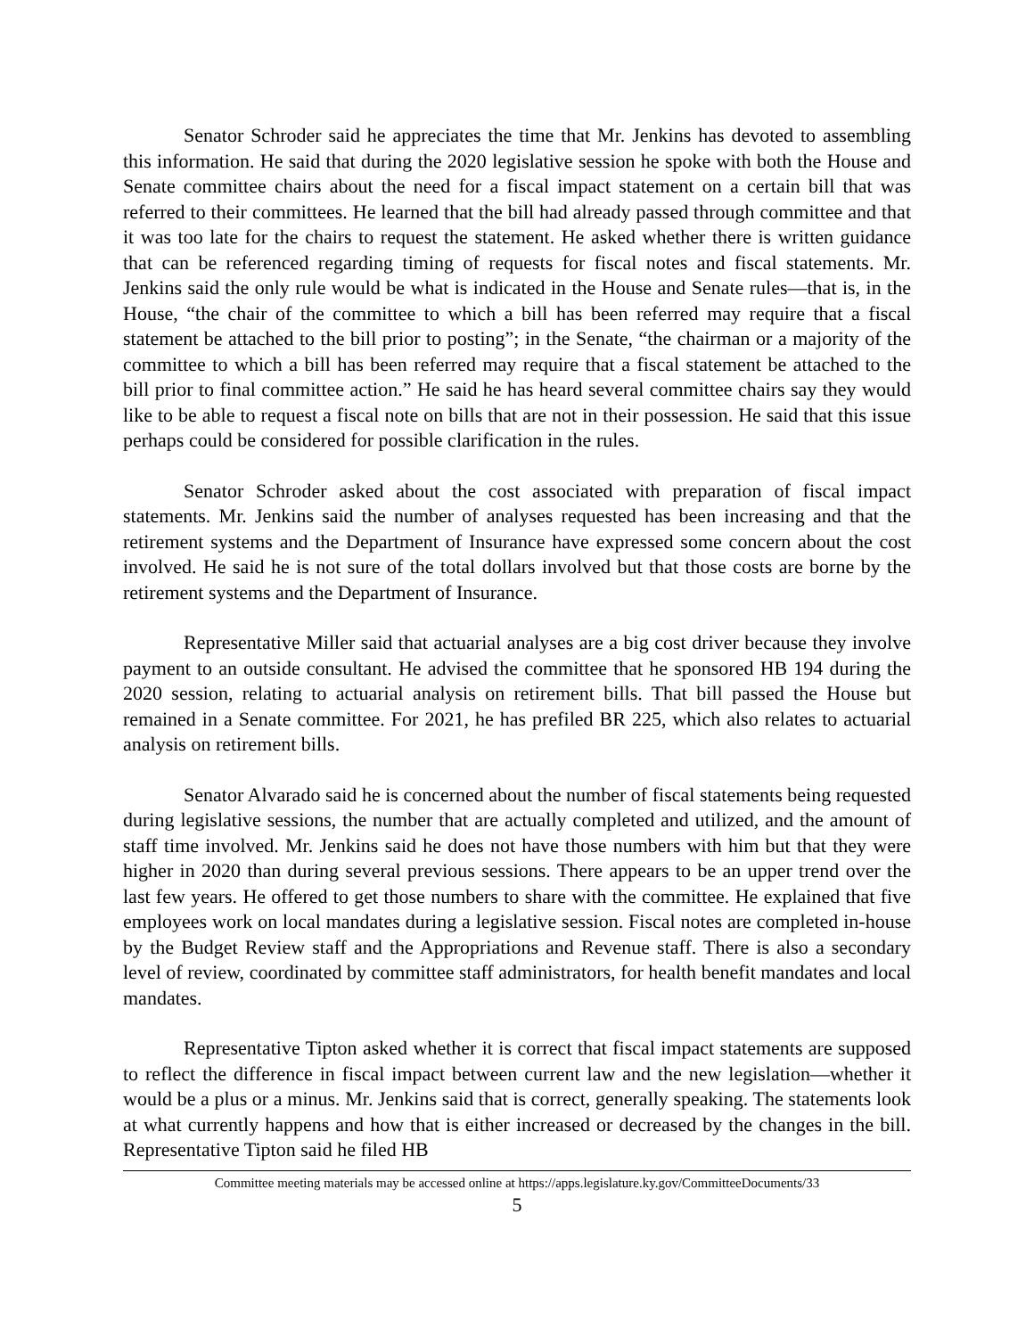Senator Schroder said he appreciates the time that Mr. Jenkins has devoted to assembling this information. He said that during the 2020 legislative session he spoke with both the House and Senate committee chairs about the need for a fiscal impact statement on a certain bill that was referred to their committees. He learned that the bill had already passed through committee and that it was too late for the chairs to request the statement. He asked whether there is written guidance that can be referenced regarding timing of requests for fiscal notes and fiscal statements. Mr. Jenkins said the only rule would be what is indicated in the House and Senate rules—that is, in the House, “the chair of the committee to which a bill has been referred may require that a fiscal statement be attached to the bill prior to posting”; in the Senate, “the chairman or a majority of the committee to which a bill has been referred may require that a fiscal statement be attached to the bill prior to final committee action.” He said he has heard several committee chairs say they would like to be able to request a fiscal note on bills that are not in their possession. He said that this issue perhaps could be considered for possible clarification in the rules.
Senator Schroder asked about the cost associated with preparation of fiscal impact statements. Mr. Jenkins said the number of analyses requested has been increasing and that the retirement systems and the Department of Insurance have expressed some concern about the cost involved. He said he is not sure of the total dollars involved but that those costs are borne by the retirement systems and the Department of Insurance.
Representative Miller said that actuarial analyses are a big cost driver because they involve payment to an outside consultant. He advised the committee that he sponsored HB 194 during the 2020 session, relating to actuarial analysis on retirement bills. That bill passed the House but remained in a Senate committee. For 2021, he has prefiled BR 225, which also relates to actuarial analysis on retirement bills.
Senator Alvarado said he is concerned about the number of fiscal statements being requested during legislative sessions, the number that are actually completed and utilized, and the amount of staff time involved. Mr. Jenkins said he does not have those numbers with him but that they were higher in 2020 than during several previous sessions. There appears to be an upper trend over the last few years. He offered to get those numbers to share with the committee. He explained that five employees work on local mandates during a legislative session. Fiscal notes are completed in-house by the Budget Review staff and the Appropriations and Revenue staff. There is also a secondary level of review, coordinated by committee staff administrators, for health benefit mandates and local mandates.
Representative Tipton asked whether it is correct that fiscal impact statements are supposed to reflect the difference in fiscal impact between current law and the new legislation—whether it would be a plus or a minus. Mr. Jenkins said that is correct, generally speaking. The statements look at what currently happens and how that is either increased or decreased by the changes in the bill. Representative Tipton said he filed HB
Committee meeting materials may be accessed online at https://apps.legislature.ky.gov/CommitteeDocuments/33
5